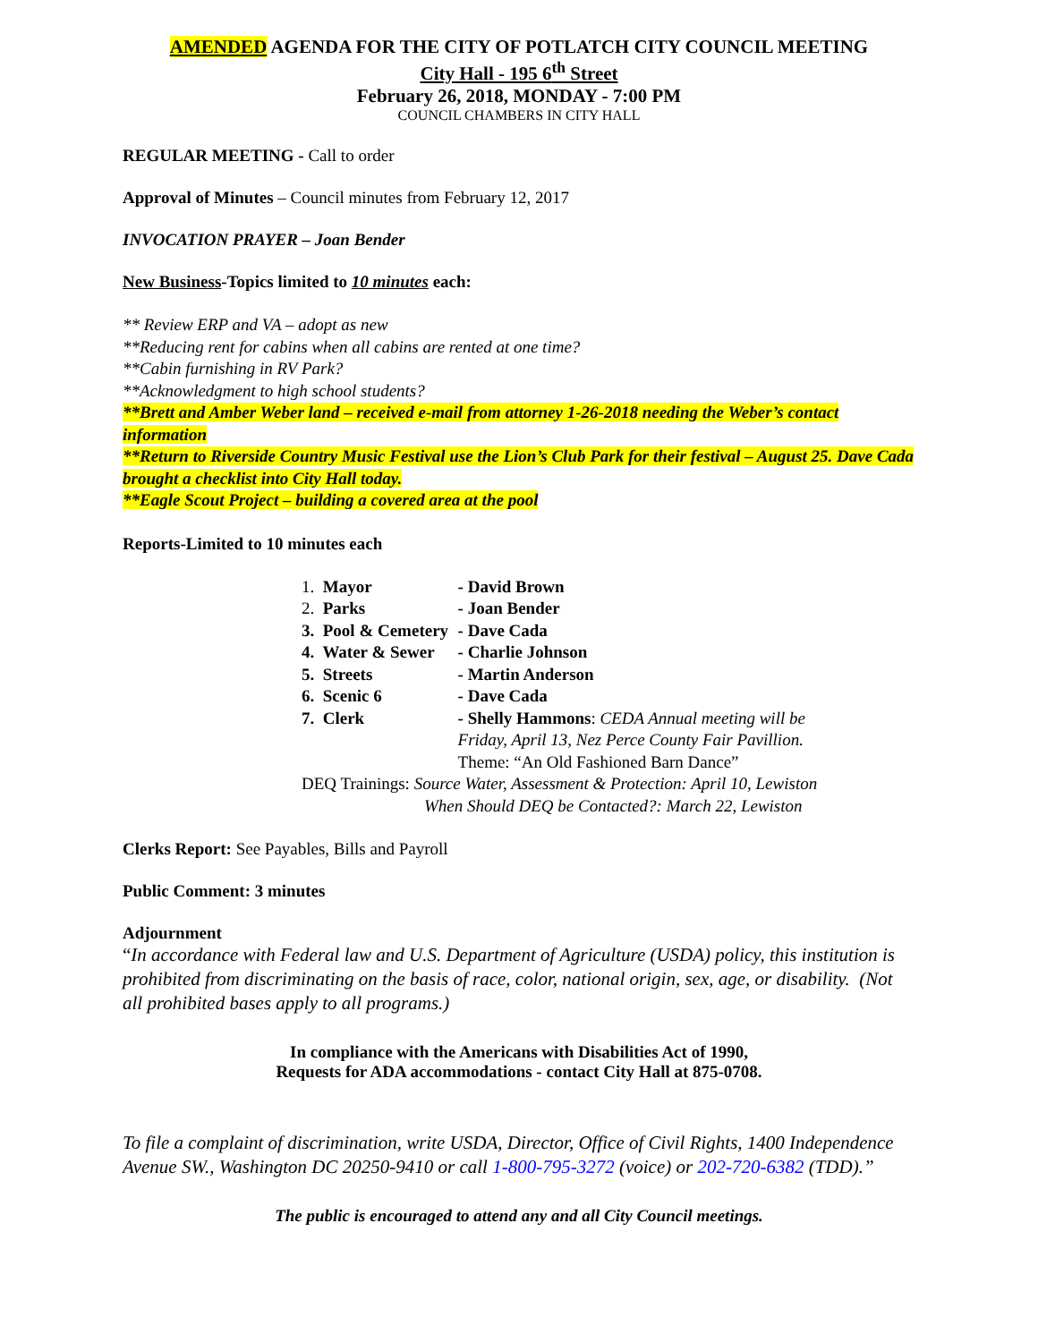AMENDED AGENDA FOR THE CITY OF POTLATCH CITY COUNCIL MEETING
City Hall - 195 6<sup>th</sup> Street
February 26, 2018, MONDAY - 7:00 PM
COUNCIL CHAMBERS IN CITY HALL
REGULAR MEETING - Call to order
Approval of Minutes – Council minutes from February 12, 2017
INVOCATION PRAYER – Joan Bender
New Business-Topics limited to 10 minutes each:
** Review ERP and VA – adopt as new
**Reducing rent for cabins when all cabins are rented at one time?
**Cabin furnishing in RV Park?
**Acknowledgment to high school students?
**Brett and Amber Weber land – received e-mail from attorney 1-26-2018 needing the Weber’s contact information
**Return to Riverside Country Music Festival use the Lion’s Club Park for their festival – August 25. Dave Cada brought a checklist into City Hall today.
**Eagle Scout Project – building a covered area at the pool
Reports-Limited to 10 minutes each
| 1. Mayor | - David Brown |
| 2. Parks | - Joan Bender |
| 3. Pool & Cemetery | - Dave Cada |
| 4. Water & Sewer | - Charlie Johnson |
| 5. Streets | - Martin Anderson |
| 6. Scenic 6 | - Dave Cada |
| 7. Clerk | - Shelly Hammons : CEDA Annual meeting will be Friday, April 13, Nez Perce County Fair Pavillion. Theme: “An Old Fashioned Barn Dance” |
| DEQ Trainings: Source Water, Assessment & Protection: April 10, Lewiston When Should DEQ be Contacted?: March 22, Lewiston | |
Clerks Report: See Payables, Bills and Payroll
Public Comment: 3 minutes
Adjournment
“In accordance with Federal law and U.S. Department of Agriculture (USDA) policy, this institution is prohibited from discriminating on the basis of race, color, national origin, sex, age, or disability. (Not all prohibited bases apply to all programs.)
In compliance with the Americans with Disabilities Act of 1990,
Requests for ADA accommodations - contact City Hall at 875-0708.
To file a complaint of discrimination, write USDA, Director, Office of Civil Rights, 1400 Independence Avenue SW., Washington DC 20250-9410 or call 1-800-795-3272 (voice) or 202-720-6382 (TDD).”
The public is encouraged to attend any and all City Council meetings.